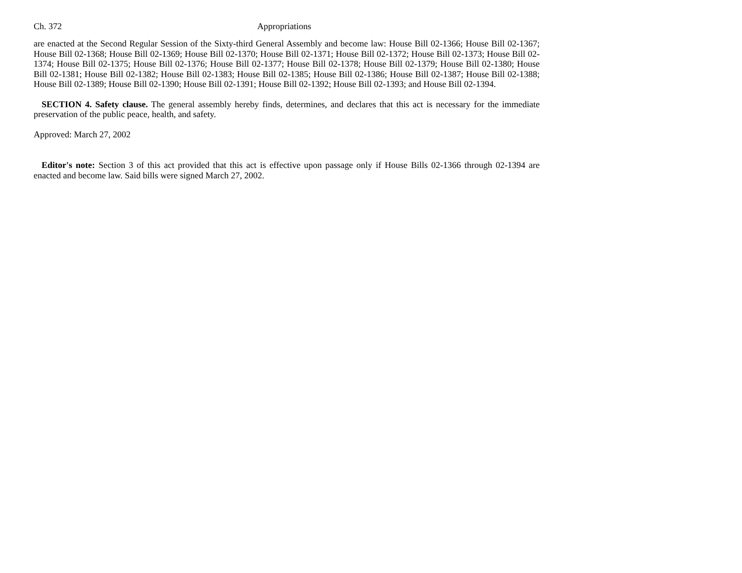Ch. 372 Appropriations
are enacted at the Second Regular Session of the Sixty-third General Assembly and become law: House Bill 02-1366; House Bill 02-1367; House Bill 02-1368; House Bill 02-1369; House Bill 02-1370; House Bill 02-1371; House Bill 02-1372; House Bill 02-1373; House Bill 02-1374; House Bill 02-1375; House Bill 02-1376; House Bill 02-1377; House Bill 02-1378; House Bill 02-1379; House Bill 02-1380; House Bill 02-1381; House Bill 02-1382; House Bill 02-1383; House Bill 02-1385; House Bill 02-1386; House Bill 02-1387; House Bill 02-1388; House Bill 02-1389; House Bill 02-1390; House Bill 02-1391; House Bill 02-1392; House Bill 02-1393; and House Bill 02-1394.
SECTION 4. Safety clause. The general assembly hereby finds, determines, and declares that this act is necessary for the immediate preservation of the public peace, health, and safety.
Approved: March 27, 2002
Editor's note: Section 3 of this act provided that this act is effective upon passage only if House Bills 02-1366 through 02-1394 are enacted and become law. Said bills were signed March 27, 2002.